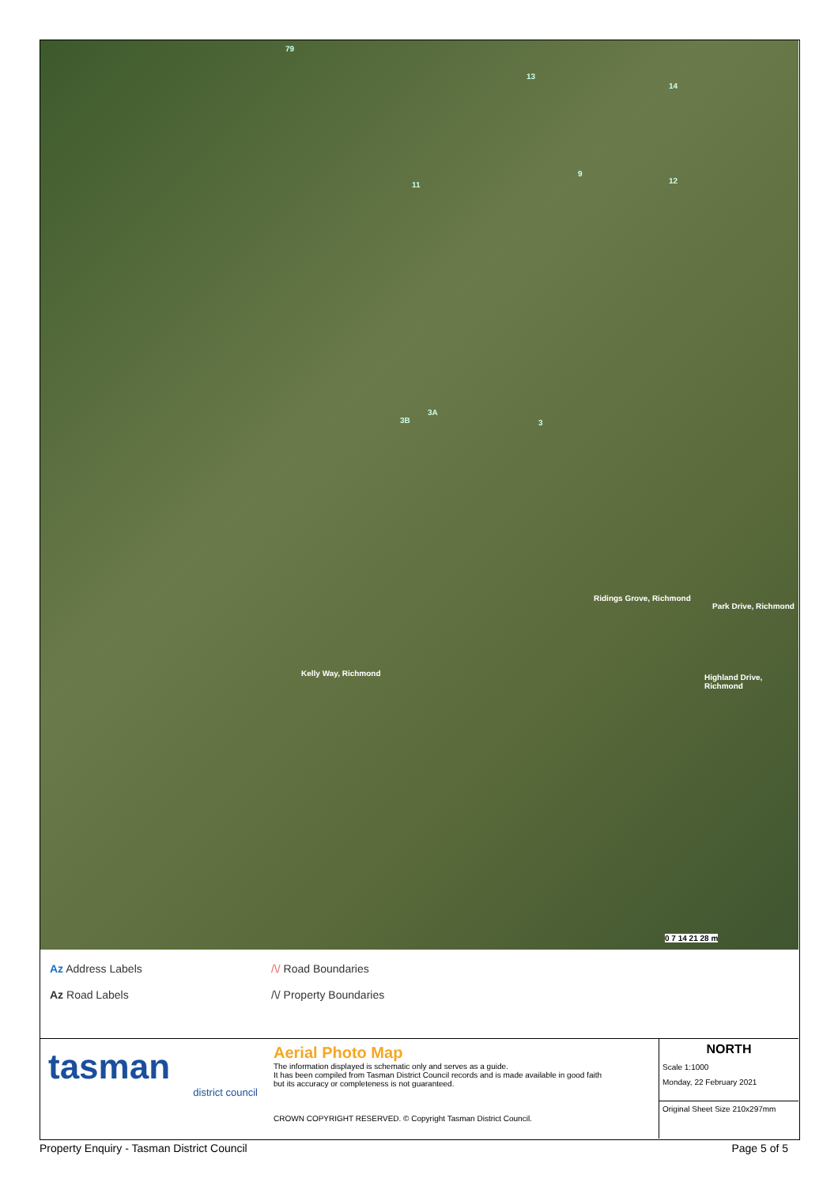79
13
14
9
12 11
3A
3B 3
Kelly Way, Richmond
Ridings Grove, Richmond
Park Drive, Richmond
Highland Drive, Richmond
0 7 14 21 28 m
Az Address Labels
Az Road Labels
/\/ Road Boundaries
/\/ Property Boundaries
tasman
district council
Aerial Photo Map
The information displayed is schematic only and serves as a guide.
It has been compiled from Tasman District Council records and is made available in good faith
but its accuracy or completeness is not guaranteed.
CROWN COPYRIGHT RESERVED. © Copyright Tasman District Council.
NORTH
Scale 1:1000
Monday, 22 February 2021
Original Sheet Size 210x297mm
Property Enquiry - Tasman District Council Page 5 of 5